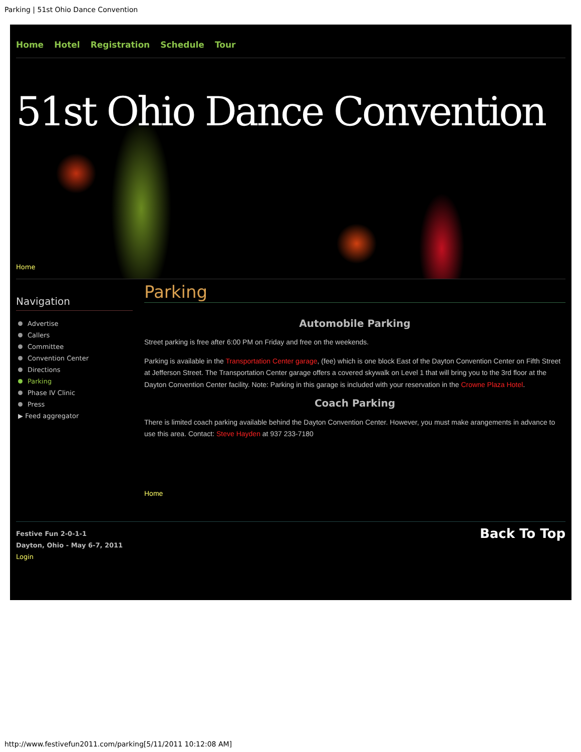Parking | 51st Ohio Dance Convention
Home Hotel Registration Schedule Tour
51st Ohio Dance Convention
Home
Navigation
Advertise
Callers
Committee
Convention Center
Directions
Parking
Phase IV Clinic
Press
▶ Feed aggregator
Parking
Automobile Parking
Street parking is free after 6:00 PM on Friday and free on the weekends.
Parking is available in the Transportation Center garage, (fee) which is one block East of the Dayton Convention Center on Fifth Street at Jefferson Street. The Transportation Center garage offers a covered skywalk on Level 1 that will bring you to the 3rd floor at the Dayton Convention Center facility. Note: Parking in this garage is included with your reservation in the Crowne Plaza Hotel.
Coach Parking
There is limited coach parking available behind the Dayton Convention Center. However, you must make arangements in advance to use this area. Contact: Steve Hayden at 937 233-7180
Home
Festive Fun 2-0-1-1
Dayton, Ohio - May 6-7, 2011
Login
Back To Top
http://www.festivefun2011.com/parking[5/11/2011 10:12:08 AM]